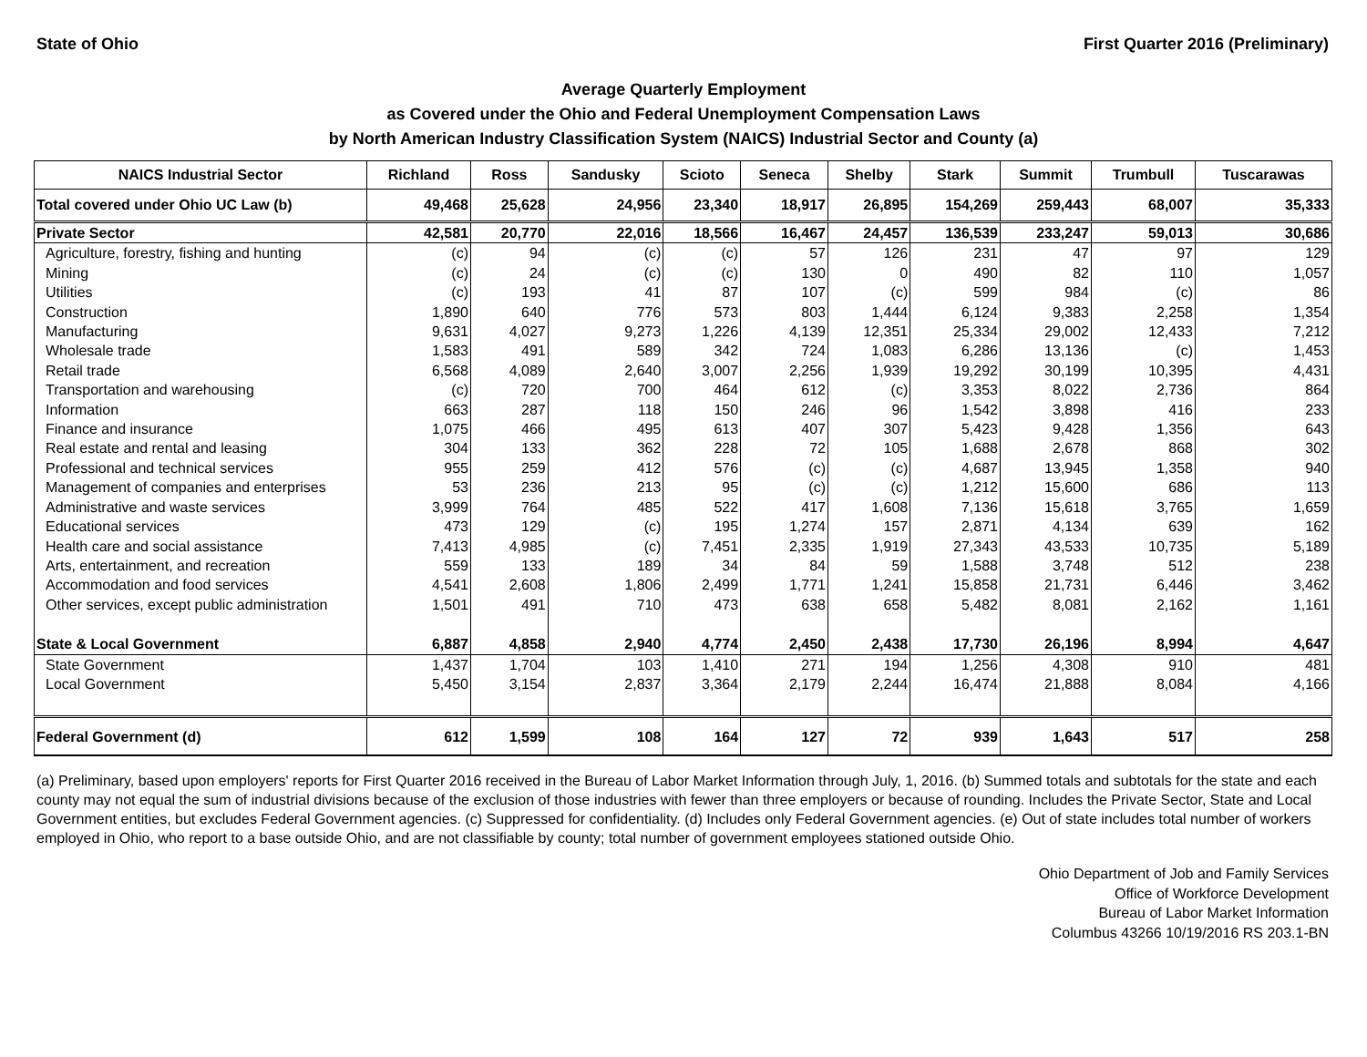State of Ohio First Quarter 2016 (Preliminary)
Average Quarterly Employment
as Covered under the Ohio and Federal Unemployment Compensation Laws
by North American Industry Classification System (NAICS) Industrial Sector and County (a)
| NAICS Industrial Sector | Richland | Ross | Sandusky | Scioto | Seneca | Shelby | Stark | Summit | Trumbull | Tuscarawas |
| --- | --- | --- | --- | --- | --- | --- | --- | --- | --- | --- |
| Total covered under Ohio UC Law (b) | 49,468 | 25,628 | 24,956 | 23,340 | 18,917 | 26,895 | 154,269 | 259,443 | 68,007 | 35,333 |
| Private Sector | 42,581 | 20,770 | 22,016 | 18,566 | 16,467 | 24,457 | 136,539 | 233,247 | 59,013 | 30,686 |
| Agriculture, forestry, fishing and hunting | (c) | 94 | (c) | (c) | 57 | 126 | 231 | 47 | 97 | 129 |
| Mining | (c) | 24 | (c) | (c) | 130 | 0 | 490 | 82 | 110 | 1,057 |
| Utilities | (c) | 193 | 41 | 87 | 107 | (c) | 599 | 984 | (c) | 86 |
| Construction | 1,890 | 640 | 776 | 573 | 803 | 1,444 | 6,124 | 9,383 | 2,258 | 1,354 |
| Manufacturing | 9,631 | 4,027 | 9,273 | 1,226 | 4,139 | 12,351 | 25,334 | 29,002 | 12,433 | 7,212 |
| Wholesale trade | 1,583 | 491 | 589 | 342 | 724 | 1,083 | 6,286 | 13,136 | (c) | 1,453 |
| Retail trade | 6,568 | 4,089 | 2,640 | 3,007 | 2,256 | 1,939 | 19,292 | 30,199 | 10,395 | 4,431 |
| Transportation and warehousing | (c) | 720 | 700 | 464 | 612 | (c) | 3,353 | 8,022 | 2,736 | 864 |
| Information | 663 | 287 | 118 | 150 | 246 | 96 | 1,542 | 3,898 | 416 | 233 |
| Finance and insurance | 1,075 | 466 | 495 | 613 | 407 | 307 | 5,423 | 9,428 | 1,356 | 643 |
| Real estate and rental and leasing | 304 | 133 | 362 | 228 | 72 | 105 | 1,688 | 2,678 | 868 | 302 |
| Professional and technical services | 955 | 259 | 412 | 576 | (c) | (c) | 4,687 | 13,945 | 1,358 | 940 |
| Management of companies and enterprises | 53 | 236 | 213 | 95 | (c) | (c) | 1,212 | 15,600 | 686 | 113 |
| Administrative and waste services | 3,999 | 764 | 485 | 522 | 417 | 1,608 | 7,136 | 15,618 | 3,765 | 1,659 |
| Educational services | 473 | 129 | (c) | 195 | 1,274 | 157 | 2,871 | 4,134 | 639 | 162 |
| Health care and social assistance | 7,413 | 4,985 | (c) | 7,451 | 2,335 | 1,919 | 27,343 | 43,533 | 10,735 | 5,189 |
| Arts, entertainment, and recreation | 559 | 133 | 189 | 34 | 84 | 59 | 1,588 | 3,748 | 512 | 238 |
| Accommodation and food services | 4,541 | 2,608 | 1,806 | 2,499 | 1,771 | 1,241 | 15,858 | 21,731 | 6,446 | 3,462 |
| Other services, except public administration | 1,501 | 491 | 710 | 473 | 638 | 658 | 5,482 | 8,081 | 2,162 | 1,161 |
| State & Local Government | 6,887 | 4,858 | 2,940 | 4,774 | 2,450 | 2,438 | 17,730 | 26,196 | 8,994 | 4,647 |
| State Government | 1,437 | 1,704 | 103 | 1,410 | 271 | 194 | 1,256 | 4,308 | 910 | 481 |
| Local Government | 5,450 | 3,154 | 2,837 | 3,364 | 2,179 | 2,244 | 16,474 | 21,888 | 8,084 | 4,166 |
| Federal Government (d) | 612 | 1,599 | 108 | 164 | 127 | 72 | 939 | 1,643 | 517 | 258 |
(a) Preliminary, based upon employers' reports for First Quarter 2016 received in the Bureau of Labor Market Information through July, 1, 2016. (b) Summed totals and subtotals for the state and each county may not equal the sum of industrial divisions because of the exclusion of those industries with fewer than three employers or because of rounding. Includes the Private Sector, State and Local Government entities, but excludes Federal Government agencies. (c) Suppressed for confidentiality. (d) Includes only Federal Government agencies. (e) Out of state includes total number of workers employed in Ohio, who report to a base outside Ohio, and are not classifiable by county; total number of government employees stationed outside Ohio.
Ohio Department of Job and Family Services
Office of Workforce Development
Bureau of Labor Market Information
Columbus 43266 10/19/2016 RS 203.1-BN